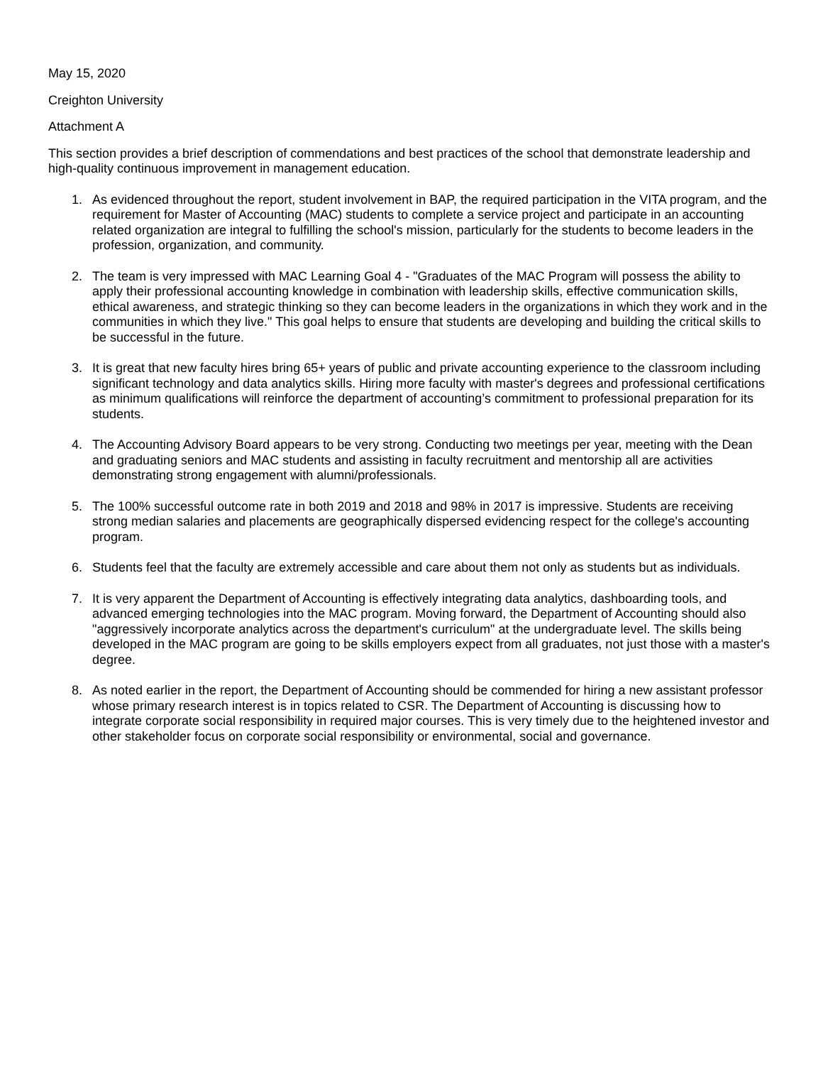May 15, 2020
Creighton University
Attachment A
This section provides a brief description of commendations and best practices of the school that demonstrate leadership and high-quality continuous improvement in management education.
1. As evidenced throughout the report, student involvement in BAP, the required participation in the VITA program, and the requirement for Master of Accounting (MAC) students to complete a service project and participate in an accounting related organization are integral to fulfilling the school's mission, particularly for the students to become leaders in the profession, organization, and community.
2. The team is very impressed with MAC Learning Goal 4 - "Graduates of the MAC Program will possess the ability to apply their professional accounting knowledge in combination with leadership skills, effective communication skills, ethical awareness, and strategic thinking so they can become leaders in the organizations in which they work and in the communities in which they live." This goal helps to ensure that students are developing and building the critical skills to be successful in the future.
3. It is great that new faculty hires bring 65+ years of public and private accounting experience to the classroom including significant technology and data analytics skills. Hiring more faculty with master's degrees and professional certifications as minimum qualifications will reinforce the department of accounting’s commitment to professional preparation for its students.
4. The Accounting Advisory Board appears to be very strong. Conducting two meetings per year, meeting with the Dean and graduating seniors and MAC students and assisting in faculty recruitment and mentorship all are activities demonstrating strong engagement with alumni/professionals.
5. The 100% successful outcome rate in both 2019 and 2018 and 98% in 2017 is impressive. Students are receiving strong median salaries and placements are geographically dispersed evidencing respect for the college's accounting program.
6. Students feel that the faculty are extremely accessible and care about them not only as students but as individuals.
7. It is very apparent the Department of Accounting is effectively integrating data analytics, dashboarding tools, and advanced emerging technologies into the MAC program. Moving forward, the Department of Accounting should also "aggressively incorporate analytics across the department's curriculum" at the undergraduate level. The skills being developed in the MAC program are going to be skills employers expect from all graduates, not just those with a master's degree.
8. As noted earlier in the report, the Department of Accounting should be commended for hiring a new assistant professor whose primary research interest is in topics related to CSR. The Department of Accounting is discussing how to integrate corporate social responsibility in required major courses. This is very timely due to the heightened investor and other stakeholder focus on corporate social responsibility or environmental, social and governance.